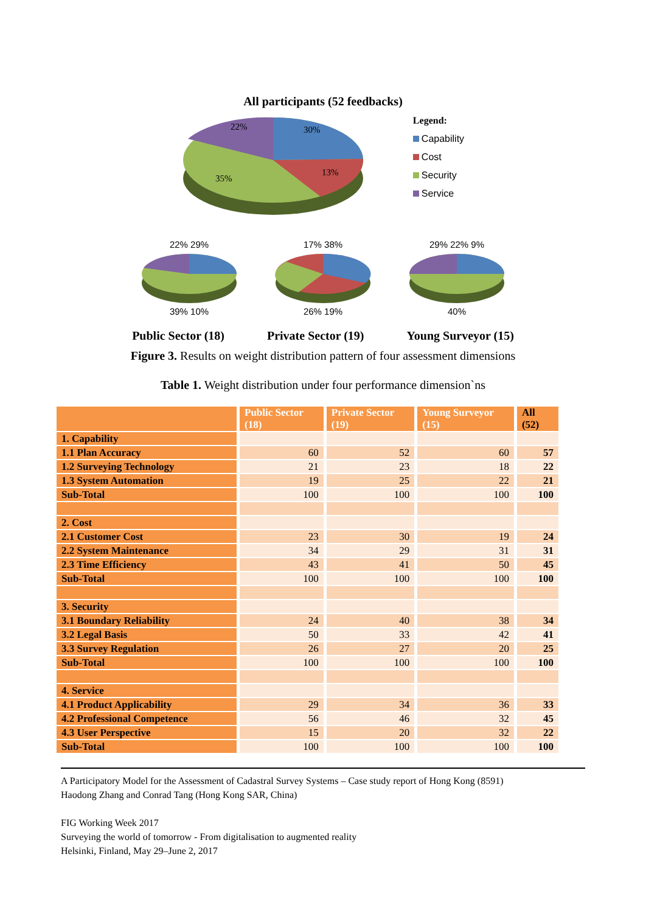All participants (52 feedbacks)
22%
30%
13%
35%
Legend:
Capability
Cost
Security
Service
22% 29%
39% 10%
17% 38%
26% 19%
29% 22% 9%
40%
Public Sector (18) Private Sector (19) Young Surveyor (15)
Figure 3. Results on weight distribution pattern of four assessment dimensions
Table 1. Weight distribution under four performance dimension`ns
| | Public Sector (18) | Private Sector (19) | Young Surveyor (15) | All (52) |
| --- | --- | --- | --- | --- |
| 1. Capability | | | | |
| 1.1 Plan Accuracy | 60 | 52 | 60 | 57 |
| 1.2 Surveying Technology | 21 | 23 | 18 | 22 |
| 1.3 System Automation | 19 | 25 | 22 | 21 |
| Sub-Total | 100 | 100 | 100 | 100 |
| 2. Cost | | | | |
| 2.1 Customer Cost | 23 | 30 | 19 | 24 |
| 2.2 System Maintenance | 34 | 29 | 31 | 31 |
| 2.3 Time Efficiency | 43 | 41 | 50 | 45 |
| Sub-Total | 100 | 100 | 100 | 100 |
| 3. Security | | | | |
| 3.1 Boundary Reliability | 24 | 40 | 38 | 34 |
| 3.2 Legal Basis | 50 | 33 | 42 | 41 |
| 3.3 Survey Regulation | 26 | 27 | 20 | 25 |
| Sub-Total | 100 | 100 | 100 | 100 |
| 4. Service | | | | |
| 4.1 Product Applicability | 29 | 34 | 36 | 33 |
| 4.2 Professional Competence | 56 | 46 | 32 | 45 |
| 4.3 User Perspective | 15 | 20 | 32 | 22 |
| Sub-Total | 100 | 100 | 100 | 100 |
A Participatory Model for the Assessment of Cadastral Survey Systems – Case study report of Hong Kong (8591)
Haodong Zhang and Conrad Tang (Hong Kong SAR, China)
FIG Working Week 2017
Surveying the world of tomorrow - From digitalisation to augmented reality
Helsinki, Finland, May 29–June 2, 2017